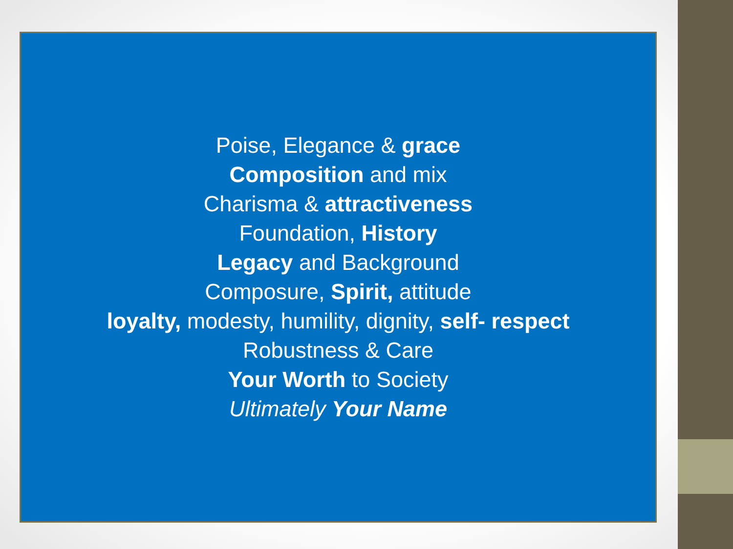Poise, Elegance & grace
Composition and mix
Charisma & attractiveness
Foundation, History
Legacy and Background
Composure, Spirit, attitude
loyalty, modesty, humility, dignity, self- respect
Robustness & Care
Your Worth to Society
Ultimately Your Name